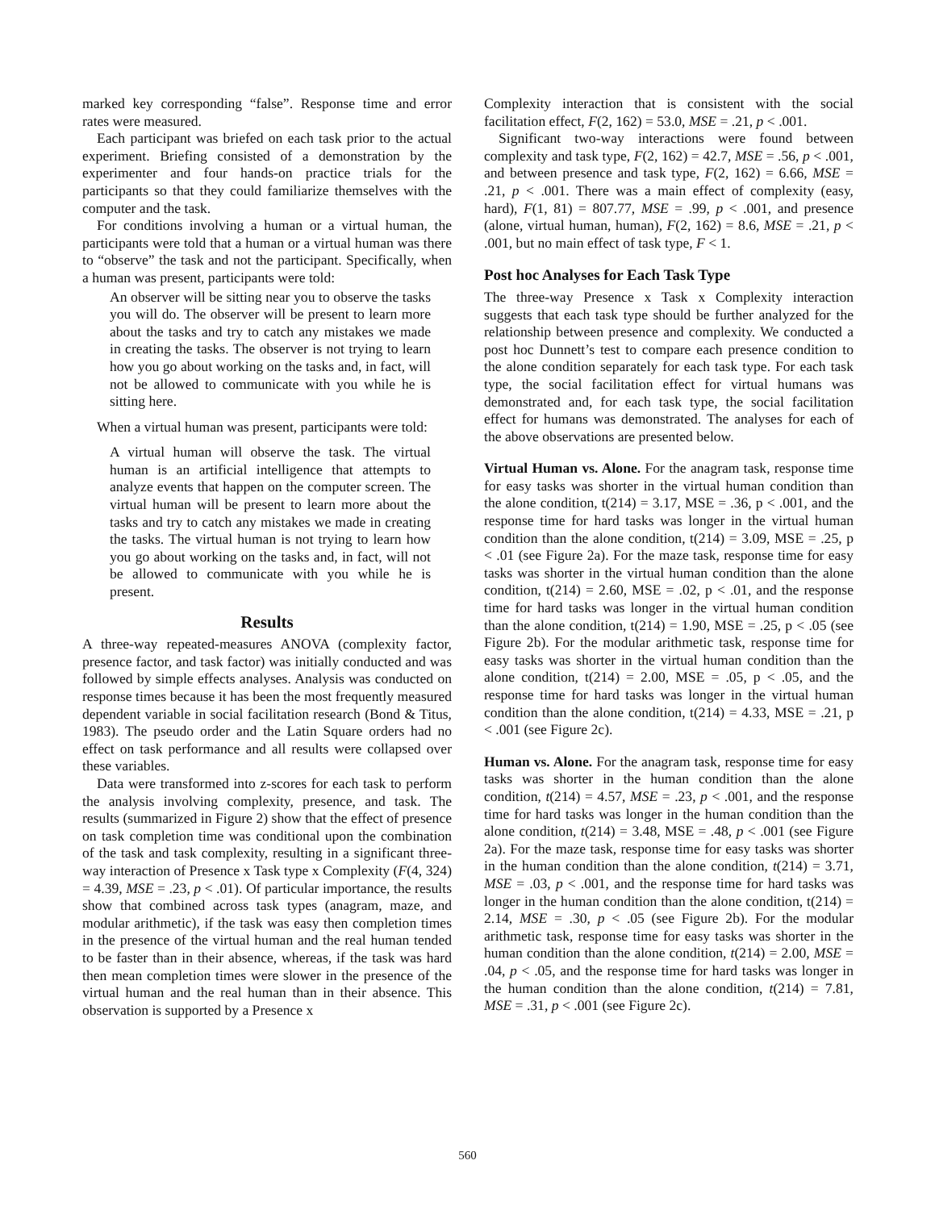marked key corresponding “false”. Response time and error rates were measured.
Each participant was briefed on each task prior to the actual experiment. Briefing consisted of a demonstration by the experimenter and four hands-on practice trials for the participants so that they could familiarize themselves with the computer and the task.
For conditions involving a human or a virtual human, the participants were told that a human or a virtual human was there to “observe” the task and not the participant. Specifically, when a human was present, participants were told:
An observer will be sitting near you to observe the tasks you will do. The observer will be present to learn more about the tasks and try to catch any mistakes we made in creating the tasks. The observer is not trying to learn how you go about working on the tasks and, in fact, will not be allowed to communicate with you while he is sitting here.
When a virtual human was present, participants were told:
A virtual human will observe the task. The virtual human is an artificial intelligence that attempts to analyze events that happen on the computer screen. The virtual human will be present to learn more about the tasks and try to catch any mistakes we made in creating the tasks. The virtual human is not trying to learn how you go about working on the tasks and, in fact, will not be allowed to communicate with you while he is present.
Results
A three-way repeated-measures ANOVA (complexity factor, presence factor, and task factor) was initially conducted and was followed by simple effects analyses. Analysis was conducted on response times because it has been the most frequently measured dependent variable in social facilitation research (Bond & Titus, 1983). The pseudo order and the Latin Square orders had no effect on task performance and all results were collapsed over these variables.
Data were transformed into z-scores for each task to perform the analysis involving complexity, presence, and task. The results (summarized in Figure 2) show that the effect of presence on task completion time was conditional upon the combination of the task and task complexity, resulting in a significant three-way interaction of Presence x Task type x Complexity (F(4, 324) = 4.39, MSE = .23, p < .01). Of particular importance, the results show that combined across task types (anagram, maze, and modular arithmetic), if the task was easy then completion times in the presence of the virtual human and the real human tended to be faster than in their absence, whereas, if the task was hard then mean completion times were slower in the presence of the virtual human and the real human than in their absence. This observation is supported by a Presence x
Complexity interaction that is consistent with the social facilitation effect, F(2, 162) = 53.0, MSE = .21, p < .001.
Significant two-way interactions were found between complexity and task type, F(2, 162) = 42.7, MSE = .56, p < .001, and between presence and task type, F(2, 162) = 6.66, MSE = .21, p < .001. There was a main effect of complexity (easy, hard), F(1, 81) = 807.77, MSE = .99, p < .001, and presence (alone, virtual human, human), F(2, 162) = 8.6, MSE = .21, p < .001, but no main effect of task type, F < 1.
Post hoc Analyses for Each Task Type
The three-way Presence x Task x Complexity interaction suggests that each task type should be further analyzed for the relationship between presence and complexity. We conducted a post hoc Dunnett’s test to compare each presence condition to the alone condition separately for each task type. For each task type, the social facilitation effect for virtual humans was demonstrated and, for each task type, the social facilitation effect for humans was demonstrated. The analyses for each of the above observations are presented below.
Virtual Human vs. Alone. For the anagram task, response time for easy tasks was shorter in the virtual human condition than the alone condition, t(214) = 3.17, MSE = .36, p < .001, and the response time for hard tasks was longer in the virtual human condition than the alone condition, t(214) = 3.09, MSE = .25, p < .01 (see Figure 2a). For the maze task, response time for easy tasks was shorter in the virtual human condition than the alone condition, t(214) = 2.60, MSE = .02, p < .01, and the response time for hard tasks was longer in the virtual human condition than the alone condition, t(214) = 1.90, MSE = .25, p < .05 (see Figure 2b). For the modular arithmetic task, response time for easy tasks was shorter in the virtual human condition than the alone condition, t(214) = 2.00, MSE = .05, p < .05, and the response time for hard tasks was longer in the virtual human condition than the alone condition, t(214) = 4.33, MSE = .21, p < .001 (see Figure 2c).
Human vs. Alone. For the anagram task, response time for easy tasks was shorter in the human condition than the alone condition, t(214) = 4.57, MSE = .23, p < .001, and the response time for hard tasks was longer in the human condition than the alone condition, t(214) = 3.48, MSE = .48, p < .001 (see Figure 2a). For the maze task, response time for easy tasks was shorter in the human condition than the alone condition, t(214) = 3.71, MSE = .03, p < .001, and the response time for hard tasks was longer in the human condition than the alone condition, t(214) = 2.14, MSE = .30, p < .05 (see Figure 2b). For the modular arithmetic task, response time for easy tasks was shorter in the human condition than the alone condition, t(214) = 2.00, MSE = .04, p < .05, and the response time for hard tasks was longer in the human condition than the alone condition, t(214) = 7.81, MSE = .31, p < .001 (see Figure 2c).
560